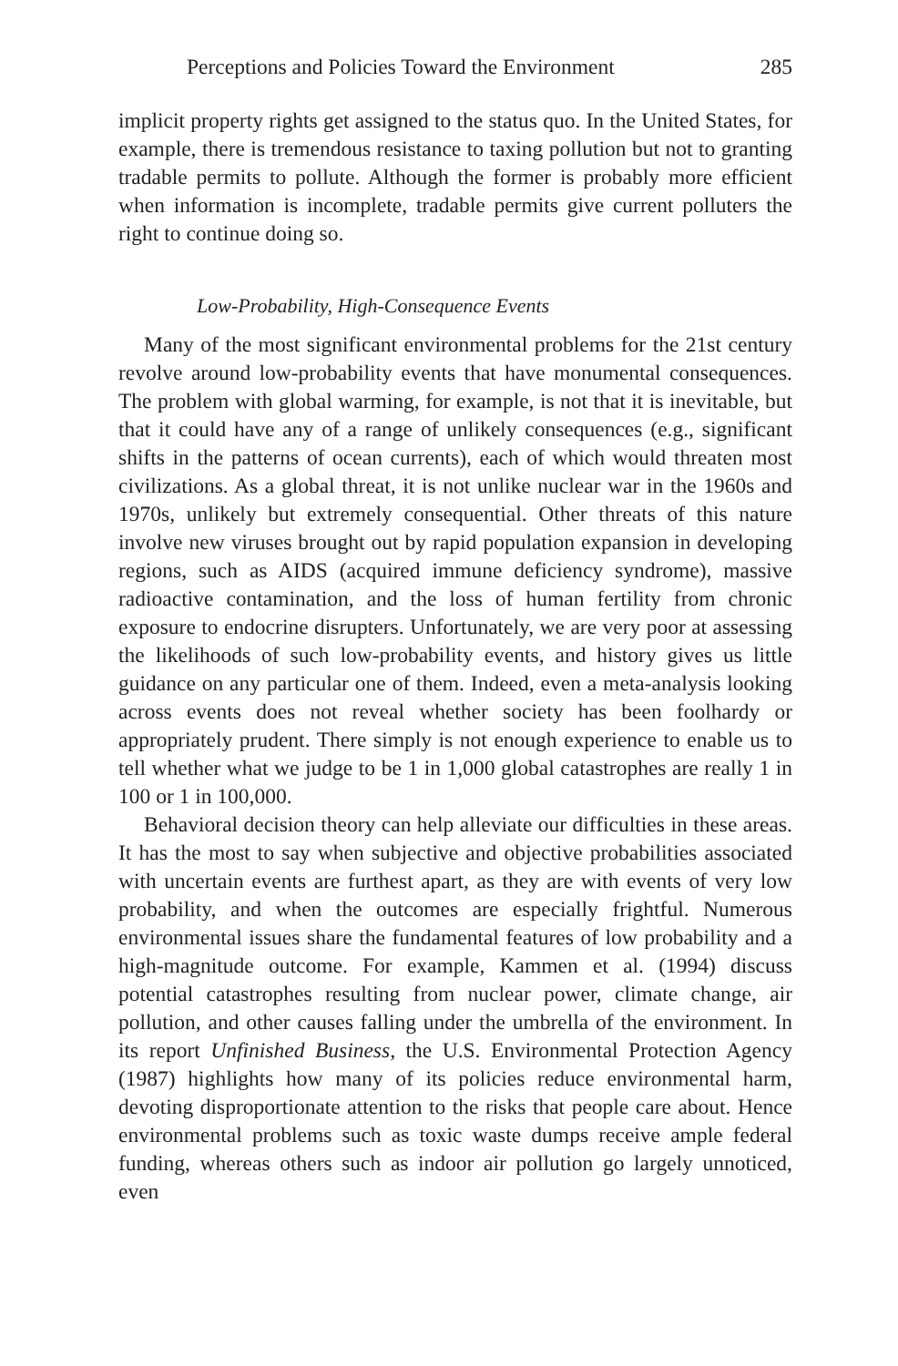Perceptions and Policies Toward the Environment 285
implicit property rights get assigned to the status quo. In the United States, for example, there is tremendous resistance to taxing pollution but not to granting tradable permits to pollute. Although the former is probably more efficient when information is incomplete, tradable permits give current polluters the right to continue doing so.
Low-Probability, High-Consequence Events
Many of the most significant environmental problems for the 21st century revolve around low-probability events that have monumental consequences. The problem with global warming, for example, is not that it is inevitable, but that it could have any of a range of unlikely consequences (e.g., significant shifts in the patterns of ocean currents), each of which would threaten most civilizations. As a global threat, it is not unlike nuclear war in the 1960s and 1970s, unlikely but extremely consequential. Other threats of this nature involve new viruses brought out by rapid population expansion in developing regions, such as AIDS (acquired immune deficiency syndrome), massive radioactive contamination, and the loss of human fertility from chronic exposure to endocrine disrupters. Unfortunately, we are very poor at assessing the likelihoods of such low-probability events, and history gives us little guidance on any particular one of them. Indeed, even a meta-analysis looking across events does not reveal whether society has been foolhardy or appropriately prudent. There simply is not enough experience to enable us to tell whether what we judge to be 1 in 1,000 global catastrophes are really 1 in 100 or 1 in 100,000.
Behavioral decision theory can help alleviate our difficulties in these areas. It has the most to say when subjective and objective probabilities associated with uncertain events are furthest apart, as they are with events of very low probability, and when the outcomes are especially frightful. Numerous environmental issues share the fundamental features of low probability and a high-magnitude outcome. For example, Kammen et al. (1994) discuss potential catastrophes resulting from nuclear power, climate change, air pollution, and other causes falling under the umbrella of the environment. In its report Unfinished Business, the U.S. Environmental Protection Agency (1987) highlights how many of its policies reduce environmental harm, devoting disproportionate attention to the risks that people care about. Hence environmental problems such as toxic waste dumps receive ample federal funding, whereas others such as indoor air pollution go largely unnoticed, even